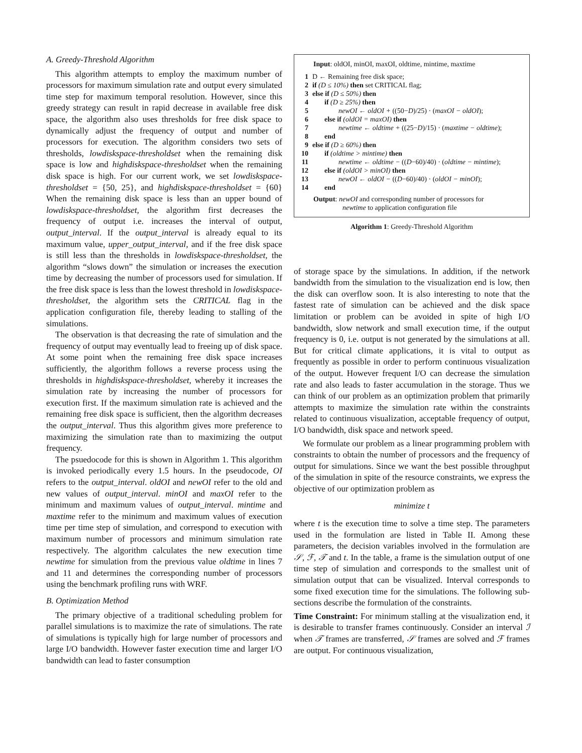A. Greedy-Threshold Algorithm
This algorithm attempts to employ the maximum number of processors for maximum simulation rate and output every simulated time step for maximum temporal resolution. However, since this greedy strategy can result in rapid decrease in available free disk space, the algorithm also uses thresholds for free disk space to dynamically adjust the frequency of output and number of processors for execution. The algorithm considers two sets of thresholds, lowdiskspace-thresholdset when the remaining disk space is low and highdiskspace-thresholdset when the remaining disk space is high. For our current work, we set lowdiskspace-thresholdset = {50, 25}, and highdiskspace-thresholdset = {60} When the remaining disk space is less than an upper bound of lowdiskspace-thresholdset, the algorithm first decreases the frequency of output i.e. increases the interval of output, output_interval. If the output_interval is already equal to its maximum value, upper_output_interval, and if the free disk space is still less than the thresholds in lowdiskspace-thresholdset, the algorithm “slows down” the simulation or increases the execution time by decreasing the number of processors used for simulation. If the free disk space is less than the lowest threshold in lowdiskspace-thresholdset, the algorithm sets the CRITICAL flag in the application configuration file, thereby leading to stalling of the simulations.
The observation is that decreasing the rate of simulation and the frequency of output may eventually lead to freeing up of disk space. At some point when the remaining free disk space increases sufficiently, the algorithm follows a reverse process using the thresholds in highdiskspace-thresholdset, whereby it increases the simulation rate by increasing the number of processors for execution first. If the maximum simulation rate is achieved and the remaining free disk space is sufficient, then the algorithm decreases the output_interval. Thus this algorithm gives more preference to maximizing the simulation rate than to maximizing the output frequency.
The psuedocode for this is shown in Algorithm 1. This algorithm is invoked periodically every 1.5 hours. In the pseudocode, OI refers to the output_interval. oldOI and newOI refer to the old and new values of output_interval. minOI and maxOI refer to the minimum and maximum values of output_interval. mintime and maxtime refer to the minimum and maximum values of execution time per time step of simulation, and correspond to execution with maximum number of processors and minimum simulation rate respectively. The algorithm calculates the new execution time newtime for simulation from the previous value oldtime in lines 7 and 11 and determines the corresponding number of processors using the benchmark profiling runs with WRF.
B. Optimization Method
The primary objective of a traditional scheduling problem for parallel simulations is to maximize the rate of simulations. The rate of simulations is typically high for large number of processors and large I/O bandwidth. However faster execution time and larger I/O bandwidth can lead to faster consumption
Input: oldOI, minOI, maxOI, oldtime, mintime, maxtime
| 1 | D ← Remaining free disk space; |
| 2 | if (D ≤ 10%) then set CRITICAL flag; |
| 3 | else if (D ≤ 50%) then |
| 4 | if (D ≥ 25%) then |
| 5 | newOI ← oldOI + ((50− D )/25) · ( maxOI − oldOI ); |
| 6 | else if (oldOI = maxOI) then |
| 7 | newtime ← oldtime + ((25− D )/15) · ( maxtime − oldtime ); |
| 8 | end |
| 9 | else if (D ≥ 60%) then |
| 10 | if (oldtime > mintime) then |
| 11 | newtime ← oldtime − (( D −60)/40) · ( oldtime − mintime ); |
| 12 | else if (oldOI > minOI) then |
| 13 | newOI ← oldOI − (( D −60)/40) · ( oldOI − minOI ); |
| 14 | end |
Output: newOI and corresponding number of processors for
newtime to application configuration file
Algorithm 1: Greedy-Threshold Algorithm
of storage space by the simulations. In addition, if the network bandwidth from the simulation to the visualization end is low, then the disk can overflow soon. It is also interesting to note that the fastest rate of simulation can be achieved and the disk space limitation or problem can be avoided in spite of high I/O bandwidth, slow network and small execution time, if the output frequency is 0, i.e. output is not generated by the simulations at all. But for critical climate applications, it is vital to output as frequently as possible in order to perform continuous visualization of the output. However frequent I/O can decrease the simulation rate and also leads to faster accumulation in the storage. Thus we can think of our problem as an optimization problem that primarily attempts to maximize the simulation rate within the constraints related to continuous visualization, acceptable frequency of output, I/O bandwidth, disk space and network speed.
We formulate our problem as a linear programming problem with constraints to obtain the number of processors and the frequency of output for simulations. Since we want the best possible throughput of the simulation in spite of the resource constraints, we express the objective of our optimization problem as
minimize t
where t is the execution time to solve a time step. The parameters used in the formulation are listed in Table II. Among these parameters, the decision variables involved in the formulation are 𝒮, ℱ, 𝒯 and t. In the table, a frame is the simulation output of one time step of simulation and corresponds to the smallest unit of simulation output that can be visualized. Interval corresponds to some fixed execution time for the simulations. The following sub-sections describe the formulation of the constraints.
Time Constraint: For minimum stalling at the visualization end, it is desirable to transfer frames continuously. Consider an interval ℐ when 𝒯 frames are transferred, 𝒮 frames are solved and ℱ frames are output. For continuous visualization,